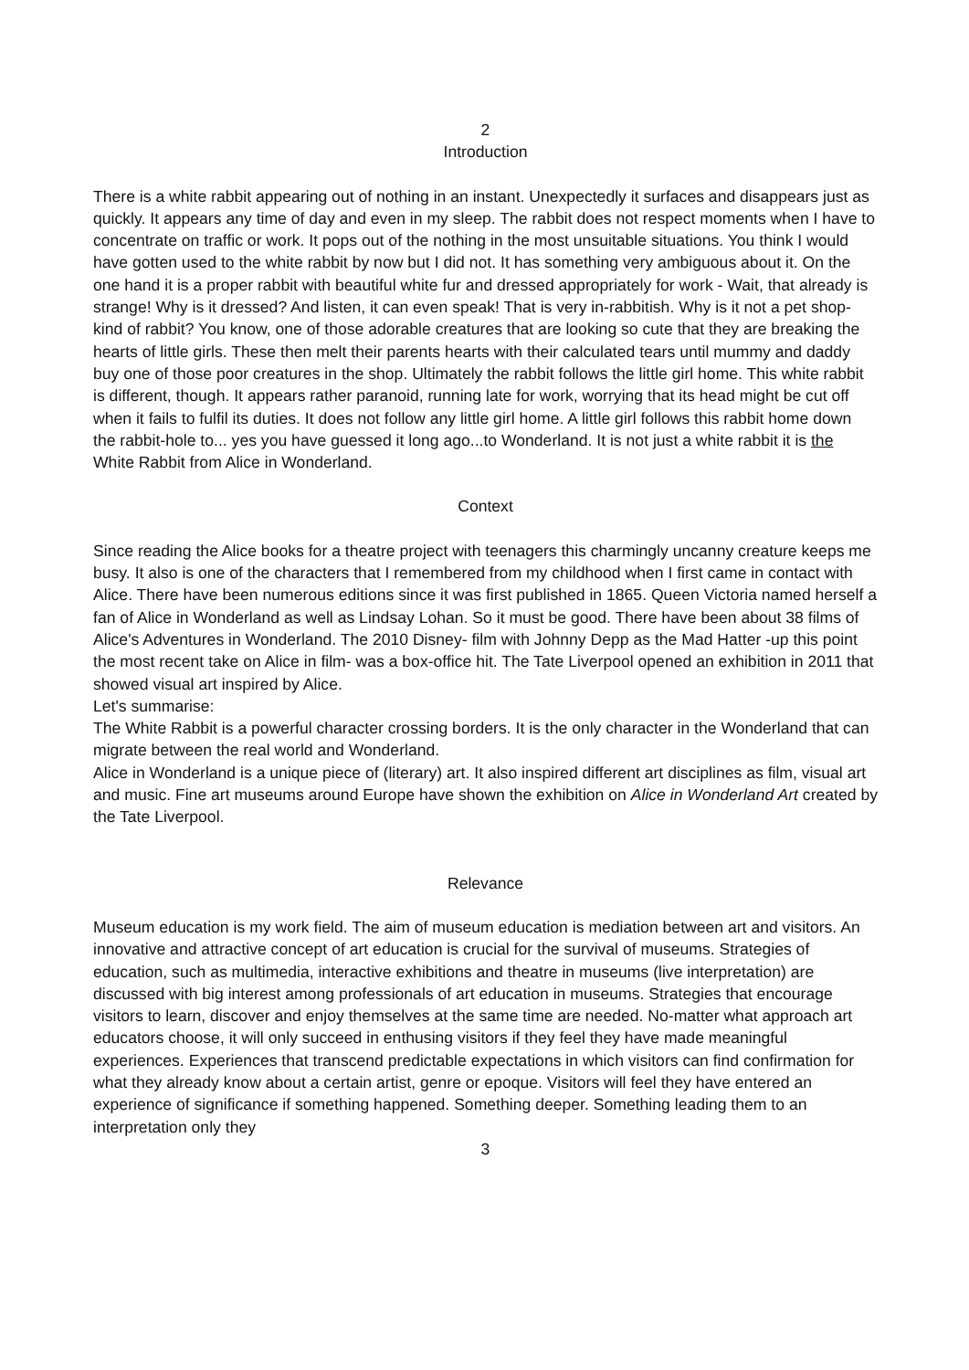2
Introduction
There is a white rabbit appearing out of nothing in an instant. Unexpectedly it surfaces and disappears just as quickly. It appears any time of day and even in my sleep. The rabbit does not respect moments when I have to concentrate on traffic or work. It pops out of the nothing in the most unsuitable situations. You think I would have gotten used to the white rabbit by now but I did not. It has something very ambiguous about it. On the one hand it is a proper rabbit with beautiful white fur and dressed appropriately for work - Wait, that already is strange! Why is it dressed? And listen, it can even speak! That is very in-rabbitish. Why is it not a pet shop- kind of rabbit? You know, one of those adorable creatures that are looking so cute that they are breaking the hearts of little girls. These then melt their parents hearts with their calculated tears until mummy and daddy buy one of those poor creatures in the shop. Ultimately the rabbit follows the little girl home. This white rabbit is different, though. It appears rather paranoid, running late for work, worrying that its head might be cut off when it fails to fulfil its duties. It does not follow any little girl home. A little girl follows this rabbit home down the rabbit-hole to... yes you have guessed it long ago...to Wonderland. It is not just a white rabbit it is the White Rabbit from Alice in Wonderland.
Context
Since reading the Alice books for a theatre project with teenagers this charmingly uncanny creature keeps me busy. It also is one of the characters that I remembered from my childhood when I first came in contact with Alice. There have been numerous editions since it was first published in 1865. Queen Victoria named herself a fan of Alice in Wonderland as well as Lindsay Lohan. So it must be good. There have been about 38 films of Alice's Adventures in Wonderland. The 2010 Disney- film with Johnny Depp as the Mad Hatter -up this point the most recent take on Alice in film- was a box-office hit. The Tate Liverpool opened an exhibition in 2011 that showed visual art inspired by Alice.
Let's summarise:
The White Rabbit is a powerful character crossing borders. It is the only character in the Wonderland that can migrate between the real world and Wonderland.
Alice in Wonderland is a unique piece of (literary) art. It also inspired different art disciplines as film, visual art and music. Fine art museums around Europe have shown the exhibition on Alice in Wonderland Art created by the Tate Liverpool.
Relevance
Museum education is my work field. The aim of museum education is mediation between art and visitors. An innovative and attractive concept of art education is crucial for the survival of museums. Strategies of education, such as multimedia, interactive exhibitions and theatre in museums (live interpretation) are discussed with big interest among professionals of art education in museums. Strategies that encourage visitors to learn, discover and enjoy themselves at the same time are needed. No-matter what approach art educators choose, it will only succeed in enthusing visitors if they feel they have made meaningful experiences. Experiences that transcend predictable expectations in which visitors can find confirmation for what they already know about a certain artist, genre or epoque. Visitors will feel they have entered an experience of significance if something happened. Something deeper. Something leading them to an interpretation only they
3